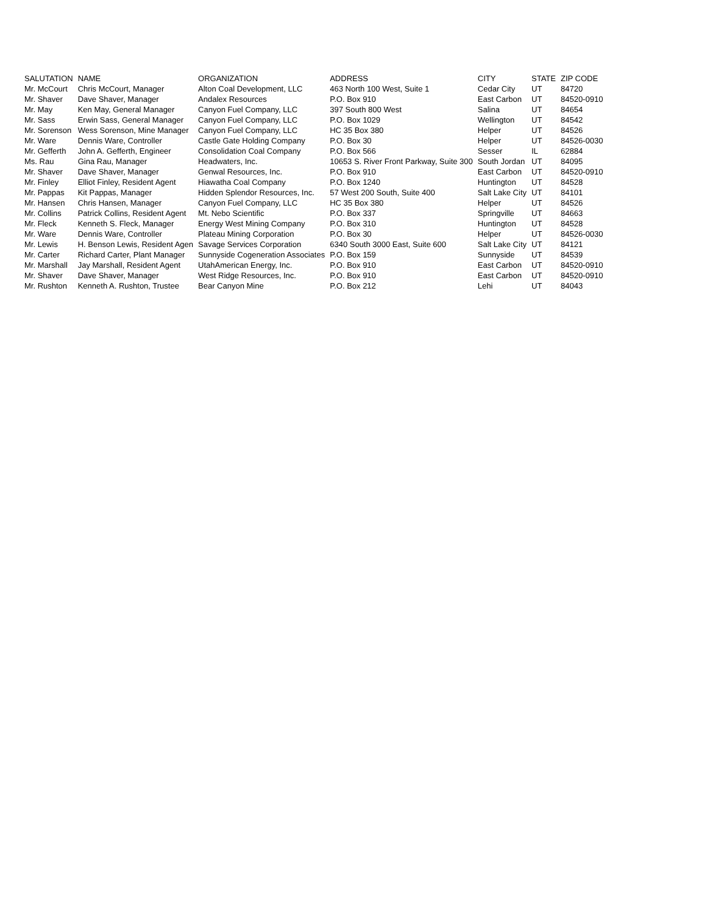| SALUTATION | NAME | ORGANIZATION | ADDRESS | CITY | STATE | ZIP CODE |
| --- | --- | --- | --- | --- | --- | --- |
| Mr. McCourt | Chris McCourt, Manager | Alton Coal Development, LLC | 463 North 100 West, Suite 1 | Cedar City | UT | 84720 |
| Mr. Shaver | Dave Shaver, Manager | Andalex Resources | P.O. Box 910 | East Carbon | UT | 84520-0910 |
| Mr. May | Ken May, General Manager | Canyon Fuel Company, LLC | 397 South 800 West | Salina | UT | 84654 |
| Mr. Sass | Erwin Sass, General Manager | Canyon Fuel Company, LLC | P.O. Box 1029 | Wellington | UT | 84542 |
| Mr. Sorenson | Wess Sorenson, Mine Manager | Canyon Fuel Company, LLC | HC 35 Box 380 | Helper | UT | 84526 |
| Mr. Ware | Dennis Ware, Controller | Castle Gate Holding Company | P.O. Box 30 | Helper | UT | 84526-0030 |
| Mr. Gefferth | John A. Gefferth, Engineer | Consolidation Coal Company | P.O. Box 566 | Sesser | IL | 62884 |
| Ms. Rau | Gina Rau, Manager | Headwaters, Inc. | 10653 S. River Front Parkway, Suite 300 | South Jordan | UT | 84095 |
| Mr. Shaver | Dave Shaver, Manager | Genwal Resources, Inc. | P.O. Box 910 | East Carbon | UT | 84520-0910 |
| Mr. Finley | Elliot Finley, Resident Agent | Hiawatha Coal Company | P.O. Box 1240 | Huntington | UT | 84528 |
| Mr. Pappas | Kit Pappas, Manager | Hidden Splendor Resources, Inc. | 57 West 200 South, Suite 400 | Salt Lake City | UT | 84101 |
| Mr. Hansen | Chris Hansen, Manager | Canyon Fuel Company, LLC | HC 35 Box 380 | Helper | UT | 84526 |
| Mr. Collins | Patrick Collins, Resident Agent | Mt. Nebo Scientific | P.O. Box 337 | Springville | UT | 84663 |
| Mr. Fleck | Kenneth S. Fleck, Manager | Energy West Mining Company | P.O. Box 310 | Huntington | UT | 84528 |
| Mr. Ware | Dennis Ware, Controller | Plateau Mining Corporation | P.O. Box 30 | Helper | UT | 84526-0030 |
| Mr. Lewis | H. Benson Lewis, Resident Agen | Savage Services Corporation | 6340 South 3000 East, Suite 600 | Salt Lake City | UT | 84121 |
| Mr. Carter | Richard Carter, Plant Manager | Sunnyside Cogeneration Associates | P.O. Box 159 | Sunnyside | UT | 84539 |
| Mr. Marshall | Jay Marshall, Resident Agent | UtahAmerican Energy, Inc. | P.O. Box 910 | East Carbon | UT | 84520-0910 |
| Mr. Shaver | Dave Shaver, Manager | West Ridge Resources, Inc. | P.O. Box 910 | East Carbon | UT | 84520-0910 |
| Mr. Rushton | Kenneth A. Rushton, Trustee | Bear Canyon Mine | P.O. Box 212 | Lehi | UT | 84043 |